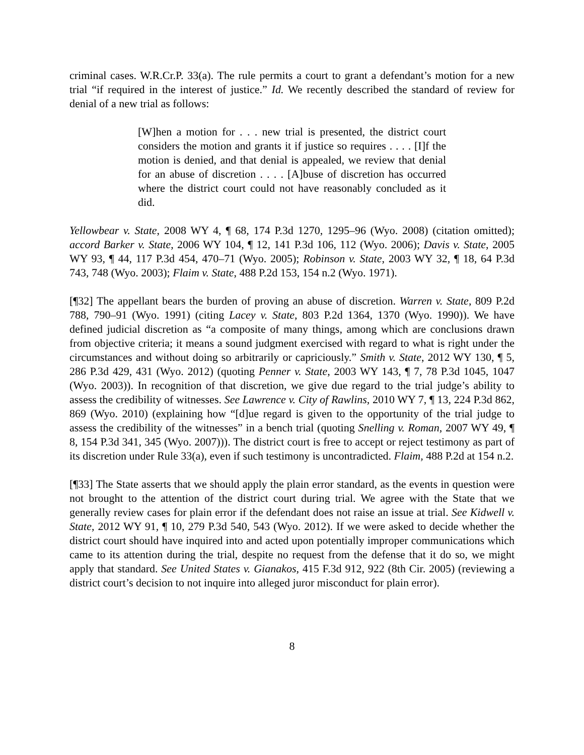criminal cases. W.R.Cr.P. 33(a). The rule permits a court to grant a defendant’s motion for a new trial “if required in the interest of justice.” Id. We recently described the standard of review for denial of a new trial as follows:
[W]hen a motion for . . . new trial is presented, the district court considers the motion and grants it if justice so requires . . . . [I]f the motion is denied, and that denial is appealed, we review that denial for an abuse of discretion . . . . [A]buse of discretion has occurred where the district court could not have reasonably concluded as it did.
Yellowbear v. State, 2008 WY 4, ¶ 68, 174 P.3d 1270, 1295–96 (Wyo. 2008) (citation omitted); accord Barker v. State, 2006 WY 104, ¶ 12, 141 P.3d 106, 112 (Wyo. 2006); Davis v. State, 2005 WY 93, ¶ 44, 117 P.3d 454, 470–71 (Wyo. 2005); Robinson v. State, 2003 WY 32, ¶ 18, 64 P.3d 743, 748 (Wyo. 2003); Flaim v. State, 488 P.2d 153, 154 n.2 (Wyo. 1971).
[¶32] The appellant bears the burden of proving an abuse of discretion. Warren v. State, 809 P.2d 788, 790–91 (Wyo. 1991) (citing Lacey v. State, 803 P.2d 1364, 1370 (Wyo. 1990)). We have defined judicial discretion as “a composite of many things, among which are conclusions drawn from objective criteria; it means a sound judgment exercised with regard to what is right under the circumstances and without doing so arbitrarily or capriciously.” Smith v. State, 2012 WY 130, ¶ 5, 286 P.3d 429, 431 (Wyo. 2012) (quoting Penner v. State, 2003 WY 143, ¶ 7, 78 P.3d 1045, 1047 (Wyo. 2003)). In recognition of that discretion, we give due regard to the trial judge’s ability to assess the credibility of witnesses. See Lawrence v. City of Rawlins, 2010 WY 7, ¶ 13, 224 P.3d 862, 869 (Wyo. 2010) (explaining how “[d]ue regard is given to the opportunity of the trial judge to assess the credibility of the witnesses” in a bench trial (quoting Snelling v. Roman, 2007 WY 49, ¶ 8, 154 P.3d 341, 345 (Wyo. 2007))). The district court is free to accept or reject testimony as part of its discretion under Rule 33(a), even if such testimony is uncontradicted. Flaim, 488 P.2d at 154 n.2.
[¶33] The State asserts that we should apply the plain error standard, as the events in question were not brought to the attention of the district court during trial. We agree with the State that we generally review cases for plain error if the defendant does not raise an issue at trial. See Kidwell v. State, 2012 WY 91, ¶ 10, 279 P.3d 540, 543 (Wyo. 2012). If we were asked to decide whether the district court should have inquired into and acted upon potentially improper communications which came to its attention during the trial, despite no request from the defense that it do so, we might apply that standard. See United States v. Gianakos, 415 F.3d 912, 922 (8th Cir. 2005) (reviewing a district court’s decision to not inquire into alleged juror misconduct for plain error).
8